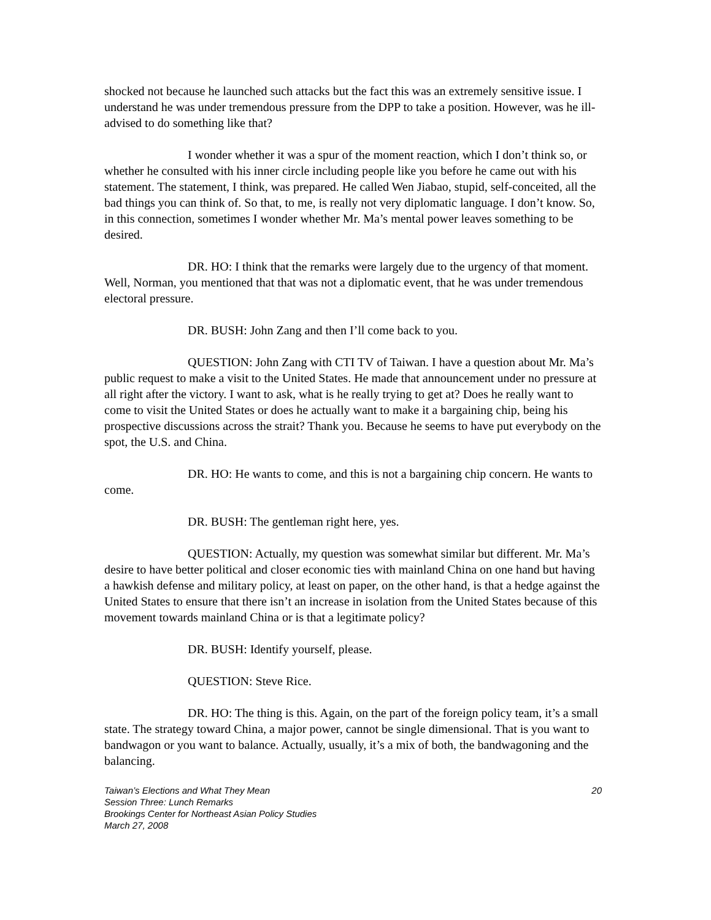shocked not because he launched such attacks but the fact this was an extremely sensitive issue. I understand he was under tremendous pressure from the DPP to take a position. However, was he ill-advised to do something like that?
I wonder whether it was a spur of the moment reaction, which I don’t think so, or whether he consulted with his inner circle including people like you before he came out with his statement. The statement, I think, was prepared. He called Wen Jiabao, stupid, self-conceited, all the bad things you can think of. So that, to me, is really not very diplomatic language. I don’t know. So, in this connection, sometimes I wonder whether Mr. Ma’s mental power leaves something to be desired.
DR. HO: I think that the remarks were largely due to the urgency of that moment. Well, Norman, you mentioned that that was not a diplomatic event, that he was under tremendous electoral pressure.
DR. BUSH: John Zang and then I’ll come back to you.
QUESTION: John Zang with CTI TV of Taiwan. I have a question about Mr. Ma’s public request to make a visit to the United States. He made that announcement under no pressure at all right after the victory. I want to ask, what is he really trying to get at? Does he really want to come to visit the United States or does he actually want to make it a bargaining chip, being his prospective discussions across the strait? Thank you. Because he seems to have put everybody on the spot, the U.S. and China.
DR. HO: He wants to come, and this is not a bargaining chip concern. He wants to come.
DR. BUSH: The gentleman right here, yes.
QUESTION: Actually, my question was somewhat similar but different. Mr. Ma’s desire to have better political and closer economic ties with mainland China on one hand but having a hawkish defense and military policy, at least on paper, on the other hand, is that a hedge against the United States to ensure that there isn’t an increase in isolation from the United States because of this movement towards mainland China or is that a legitimate policy?
DR. BUSH: Identify yourself, please.
QUESTION: Steve Rice.
DR. HO: The thing is this. Again, on the part of the foreign policy team, it’s a small state. The strategy toward China, a major power, cannot be single dimensional. That is you want to bandwagon or you want to balance. Actually, usually, it’s a mix of both, the bandwagoning and the balancing.
Taiwan’s Elections and What They Mean 20
Session Three: Lunch Remarks
Brookings Center for Northeast Asian Policy Studies
March 27, 2008